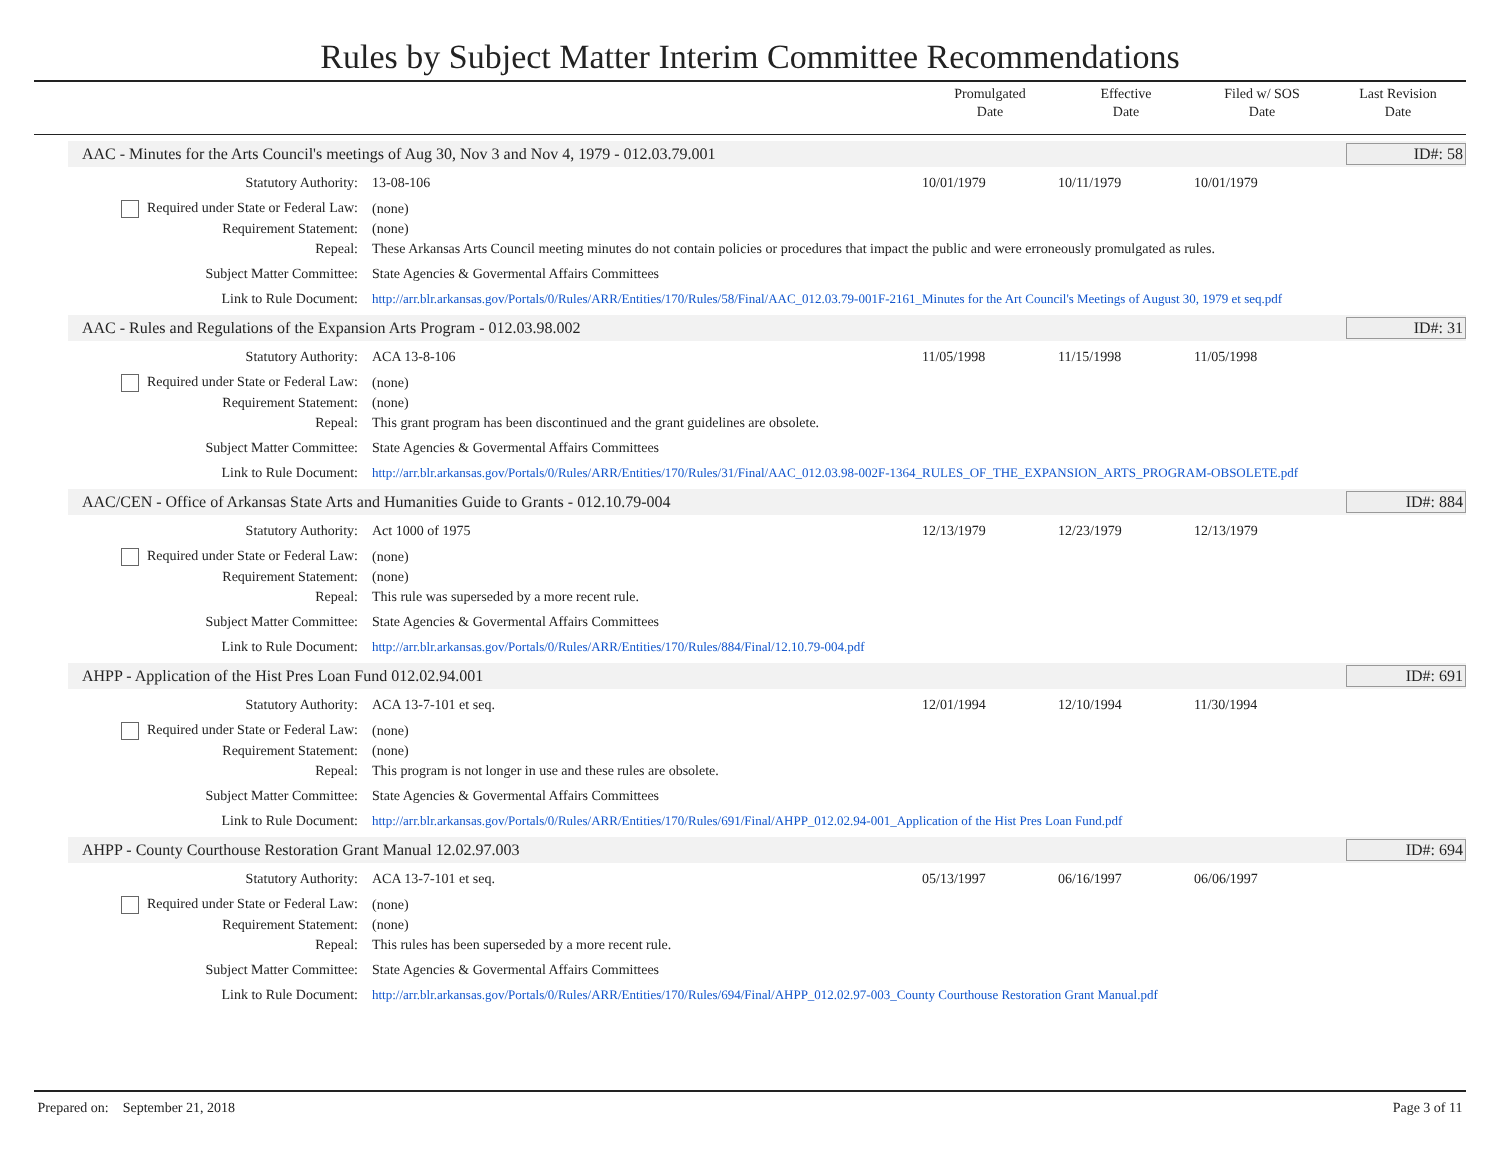Rules by Subject Matter Interim Committee Recommendations
Promulgated
Date
Effective
Date
Filed w/ SOS
Date
Last Revision
Date
AAC - Minutes for the Arts Council's meetings of Aug 30, Nov 3 and Nov 4, 1979 - 012.03.79.001
ID#: 58
| Statutory Authority: | 13-08-106 | 10/01/1979 | 10/11/1979 | 10/01/1979 | |
| Required under State or Federal Law: | (none) | | | | |
| Requirement Statement: | (none) | | | | |
| Repeal: | These Arkansas Arts Council meeting minutes do not contain policies or procedures that impact the public and were erroneously promulgated as rules. | | | | |
| Subject Matter Committee: | State Agencies & Govermental Affairs Committees | | | | |
| Link to Rule Document: | http://arr.blr.arkansas.gov/Portals/0/Rules/ARR/Entities/170/Rules/58/Final/AAC_012.03.79-001F-2161_Minutes for the Art Council's Meetings of August 30, 1979 et seq.pdf | | | | |
AAC - Rules and Regulations of the Expansion Arts Program - 012.03.98.002
ID#: 31
| Statutory Authority: | ACA 13-8-106 | 11/05/1998 | 11/15/1998 | 11/05/1998 | |
| Required under State or Federal Law: | (none) | | | | |
| Requirement Statement: | (none) | | | | |
| Repeal: | This grant program has been discontinued and the grant guidelines are obsolete. | | | | |
| Subject Matter Committee: | State Agencies & Govermental Affairs Committees | | | | |
| Link to Rule Document: | http://arr.blr.arkansas.gov/Portals/0/Rules/ARR/Entities/170/Rules/31/Final/AAC_012.03.98-002F-1364_RULES_OF_THE_EXPANSION_ARTS_PROGRAM-OBSOLETE.pdf | | | | |
AAC/CEN - Office of Arkansas State Arts and Humanities Guide to Grants - 012.10.79-004
ID#: 884
| Statutory Authority: | Act 1000 of 1975 | 12/13/1979 | 12/23/1979 | 12/13/1979 | |
| Required under State or Federal Law: | (none) | | | | |
| Requirement Statement: | (none) | | | | |
| Repeal: | This rule was superseded by a more recent rule. | | | | |
| Subject Matter Committee: | State Agencies & Govermental Affairs Committees | | | | |
| Link to Rule Document: | http://arr.blr.arkansas.gov/Portals/0/Rules/ARR/Entities/170/Rules/884/Final/12.10.79-004.pdf | | | | |
AHPP - Application of the Hist Pres Loan Fund 012.02.94.001
ID#: 691
| Statutory Authority: | ACA 13-7-101 et seq. | 12/01/1994 | 12/10/1994 | 11/30/1994 | |
| Required under State or Federal Law: | (none) | | | | |
| Requirement Statement: | (none) | | | | |
| Repeal: | This program is not longer in use and these rules are obsolete. | | | | |
| Subject Matter Committee: | State Agencies & Govermental Affairs Committees | | | | |
| Link to Rule Document: | http://arr.blr.arkansas.gov/Portals/0/Rules/ARR/Entities/170/Rules/691/Final/AHPP_012.02.94-001_Application of the Hist Pres Loan Fund.pdf | | | | |
AHPP - County Courthouse Restoration Grant Manual 12.02.97.003
ID#: 694
| Statutory Authority: | ACA 13-7-101 et seq. | 05/13/1997 | 06/16/1997 | 06/06/1997 | |
| Required under State or Federal Law: | (none) | | | | |
| Requirement Statement: | (none) | | | | |
| Repeal: | This rules has been superseded by a more recent rule. | | | | |
| Subject Matter Committee: | State Agencies & Govermental Affairs Committees | | | | |
| Link to Rule Document: | http://arr.blr.arkansas.gov/Portals/0/Rules/ARR/Entities/170/Rules/694/Final/AHPP_012.02.97-003_County Courthouse Restoration Grant Manual.pdf | | | | |
Prepared on: September 21, 2018 Page 3 of 11